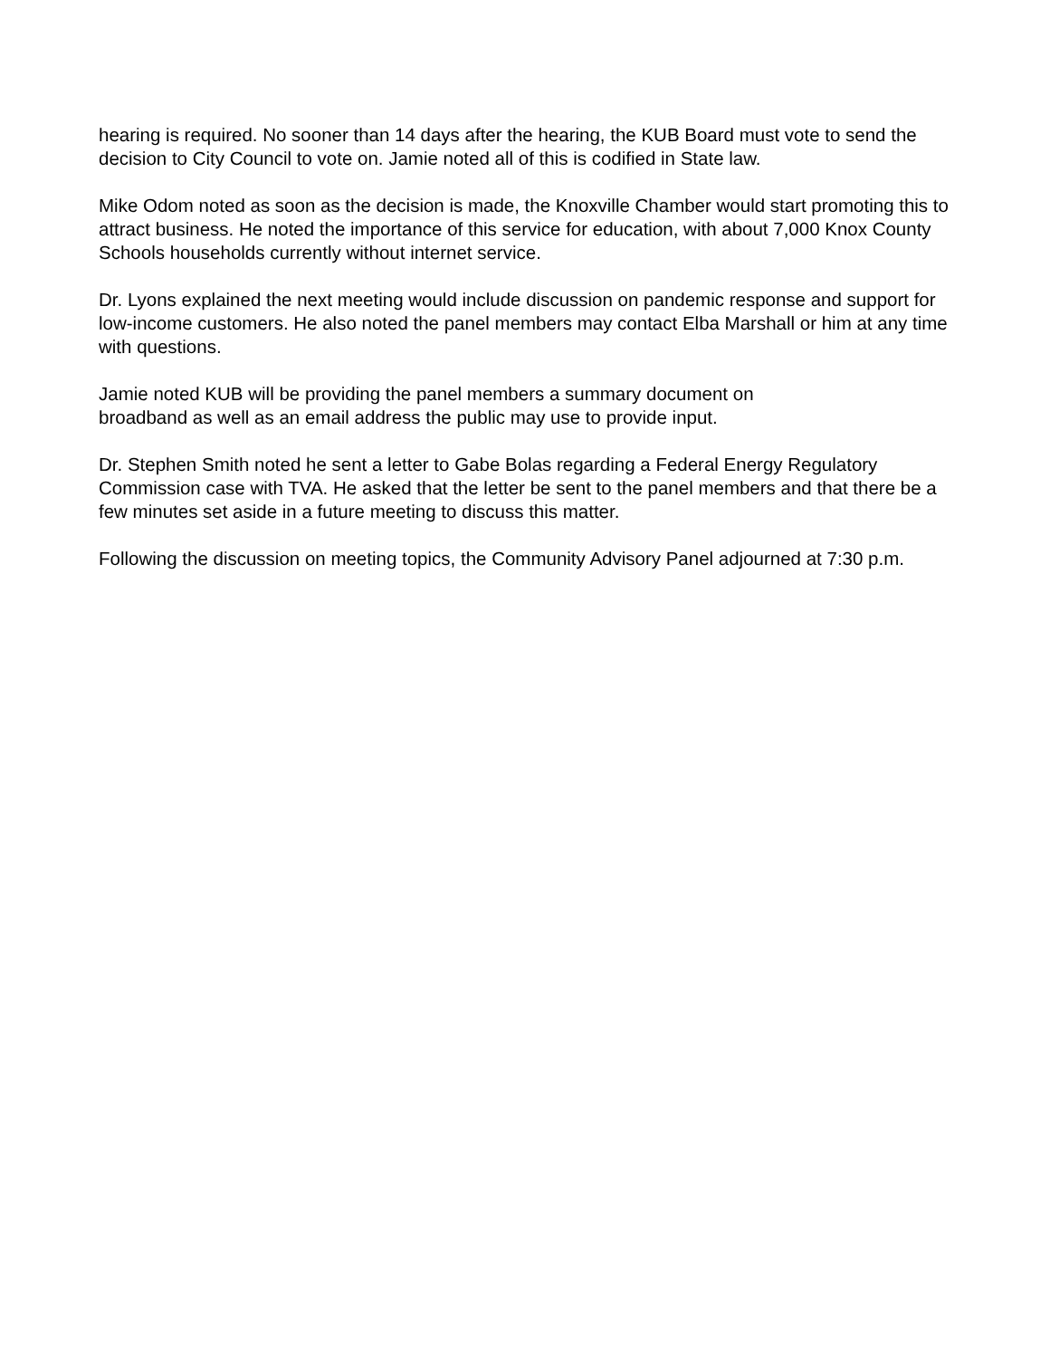hearing is required. No sooner than 14 days after the hearing, the KUB Board must vote to send the decision to City Council to vote on. Jamie noted all of this is codified in State law.
Mike Odom noted as soon as the decision is made, the Knoxville Chamber would start promoting this to attract business. He noted the importance of this service for education, with about 7,000 Knox County Schools households currently without internet service.
Dr. Lyons explained the next meeting would include discussion on pandemic response and support for low-income customers. He also noted the panel members may contact Elba Marshall or him at any time with questions.
Jamie noted KUB will be providing the panel members a summary document on
broadband as well as an email address the public may use to provide input.
Dr. Stephen Smith noted he sent a letter to Gabe Bolas regarding a Federal Energy Regulatory Commission case with TVA. He asked that the letter be sent to the panel members and that there be a few minutes set aside in a future meeting to discuss this matter.
Following the discussion on meeting topics, the Community Advisory Panel adjourned at 7:30 p.m.